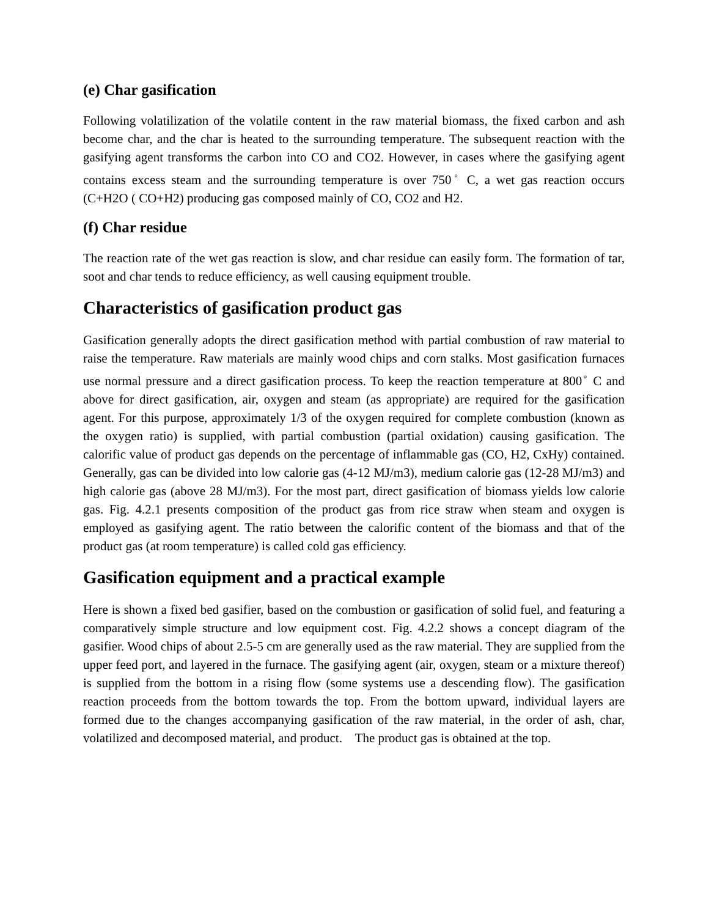(e) Char gasification
Following volatilization of the volatile content in the raw material biomass, the fixed carbon and ash become char, and the char is heated to the surrounding temperature. The subsequent reaction with the gasifying agent transforms the carbon into CO and CO2. However, in cases where the gasifying agent contains excess steam and the surrounding temperature is over 750<sup>◦</sup> C, a wet gas reaction occurs (C+H2O ( CO+H2) producing gas composed mainly of CO, CO2 and H2.
(f) Char residue
The reaction rate of the wet gas reaction is slow, and char residue can easily form. The formation of tar, soot and char tends to reduce efficiency, as well causing equipment trouble.
Characteristics of gasification product gas
Gasification generally adopts the direct gasification method with partial combustion of raw material to raise the temperature. Raw materials are mainly wood chips and corn stalks. Most gasification furnaces use normal pressure and a direct gasification process. To keep the reaction temperature at 800<sup>◦</sup> C and above for direct gasification, air, oxygen and steam (as appropriate) are required for the gasification agent. For this purpose, approximately 1/3 of the oxygen required for complete combustion (known as the oxygen ratio) is supplied, with partial combustion (partial oxidation) causing gasification. The calorific value of product gas depends on the percentage of inflammable gas (CO, H2, CxHy) contained. Generally, gas can be divided into low calorie gas (4-12 MJ/m3), medium calorie gas (12-28 MJ/m3) and high calorie gas (above 28 MJ/m3). For the most part, direct gasification of biomass yields low calorie gas. Fig. 4.2.1 presents composition of the product gas from rice straw when steam and oxygen is employed as gasifying agent. The ratio between the calorific content of the biomass and that of the product gas (at room temperature) is called cold gas efficiency.
Gasification equipment and a practical example
Here is shown a fixed bed gasifier, based on the combustion or gasification of solid fuel, and featuring a comparatively simple structure and low equipment cost. Fig. 4.2.2 shows a concept diagram of the gasifier. Wood chips of about 2.5-5 cm are generally used as the raw material. They are supplied from the upper feed port, and layered in the furnace. The gasifying agent (air, oxygen, steam or a mixture thereof) is supplied from the bottom in a rising flow (some systems use a descending flow). The gasification reaction proceeds from the bottom towards the top. From the bottom upward, individual layers are formed due to the changes accompanying gasification of the raw material, in the order of ash, char, volatilized and decomposed material, and product. The product gas is obtained at the top.